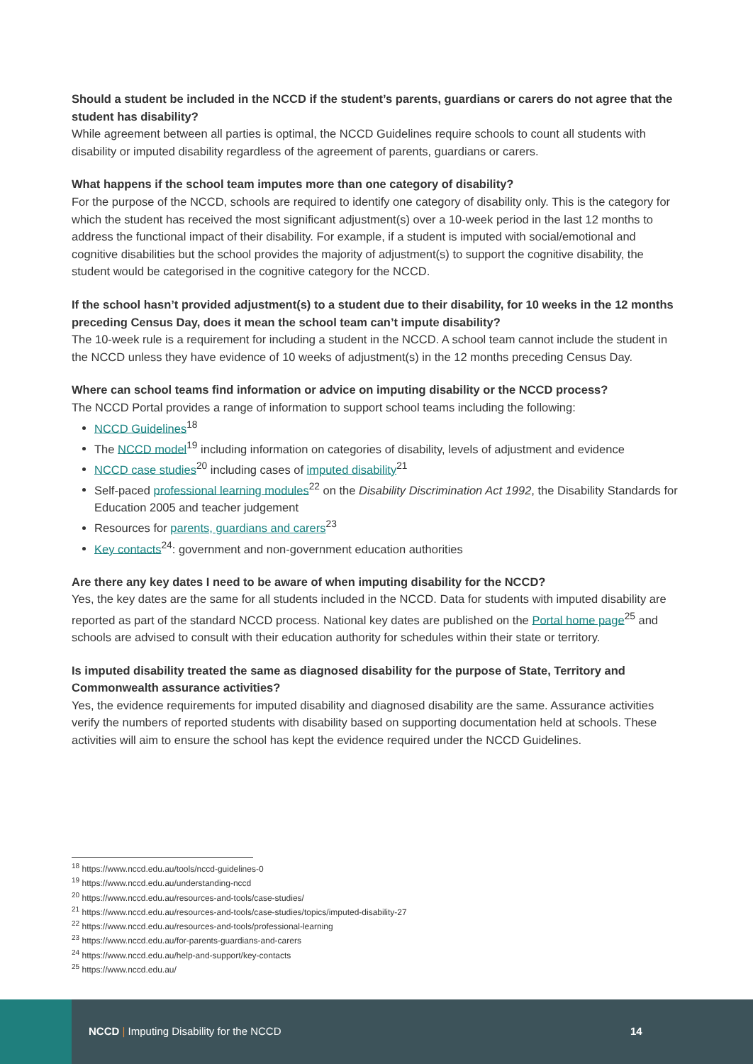Should a student be included in the NCCD if the student’s parents, guardians or carers do not agree that the student has disability?
While agreement between all parties is optimal, the NCCD Guidelines require schools to count all students with disability or imputed disability regardless of the agreement of parents, guardians or carers.
What happens if the school team imputes more than one category of disability?
For the purpose of the NCCD, schools are required to identify one category of disability only. This is the category for which the student has received the most significant adjustment(s) over a 10-week period in the last 12 months to address the functional impact of their disability. For example, if a student is imputed with social/emotional and cognitive disabilities but the school provides the majority of adjustment(s) to support the cognitive disability, the student would be categorised in the cognitive category for the NCCD.
If the school hasn’t provided adjustment(s) to a student due to their disability, for 10 weeks in the 12 months preceding Census Day, does it mean the school team can’t impute disability?
The 10-week rule is a requirement for including a student in the NCCD. A school team cannot include the student in the NCCD unless they have evidence of 10 weeks of adjustment(s) in the 12 months preceding Census Day.
Where can school teams find information or advice on imputing disability or the NCCD process?
The NCCD Portal provides a range of information to support school teams including the following:
NCCD Guidelines<sup>18</sup>
The NCCD model<sup>19</sup> including information on categories of disability, levels of adjustment and evidence
NCCD case studies<sup>20</sup> including cases of imputed disability<sup>21</sup>
Self-paced professional learning modules<sup>22</sup> on the Disability Discrimination Act 1992, the Disability Standards for Education 2005 and teacher judgement
Resources for parents, guardians and carers<sup>23</sup>
Key contacts<sup>24</sup>: government and non-government education authorities
Are there any key dates I need to be aware of when imputing disability for the NCCD?
Yes, the key dates are the same for all students included in the NCCD. Data for students with imputed disability are reported as part of the standard NCCD process. National key dates are published on the Portal home page<sup>25</sup> and schools are advised to consult with their education authority for schedules within their state or territory.
Is imputed disability treated the same as diagnosed disability for the purpose of State, Territory and Commonwealth assurance activities?
Yes, the evidence requirements for imputed disability and diagnosed disability are the same. Assurance activities verify the numbers of reported students with disability based on supporting documentation held at schools. These activities will aim to ensure the school has kept the evidence required under the NCCD Guidelines.
<sup>18</sup> https://www.nccd.edu.au/tools/nccd-guidelines-0
<sup>19</sup> https://www.nccd.edu.au/understanding-nccd
<sup>20</sup> https://www.nccd.edu.au/resources-and-tools/case-studies/
<sup>21</sup> https://www.nccd.edu.au/resources-and-tools/case-studies/topics/imputed-disability-27
<sup>22</sup> https://www.nccd.edu.au/resources-and-tools/professional-learning
<sup>23</sup> https://www.nccd.edu.au/for-parents-guardians-and-carers
<sup>24</sup> https://www.nccd.edu.au/help-and-support/key-contacts
<sup>25</sup> https://www.nccd.edu.au/
NCCD | Imputing Disability for the NCCD
14